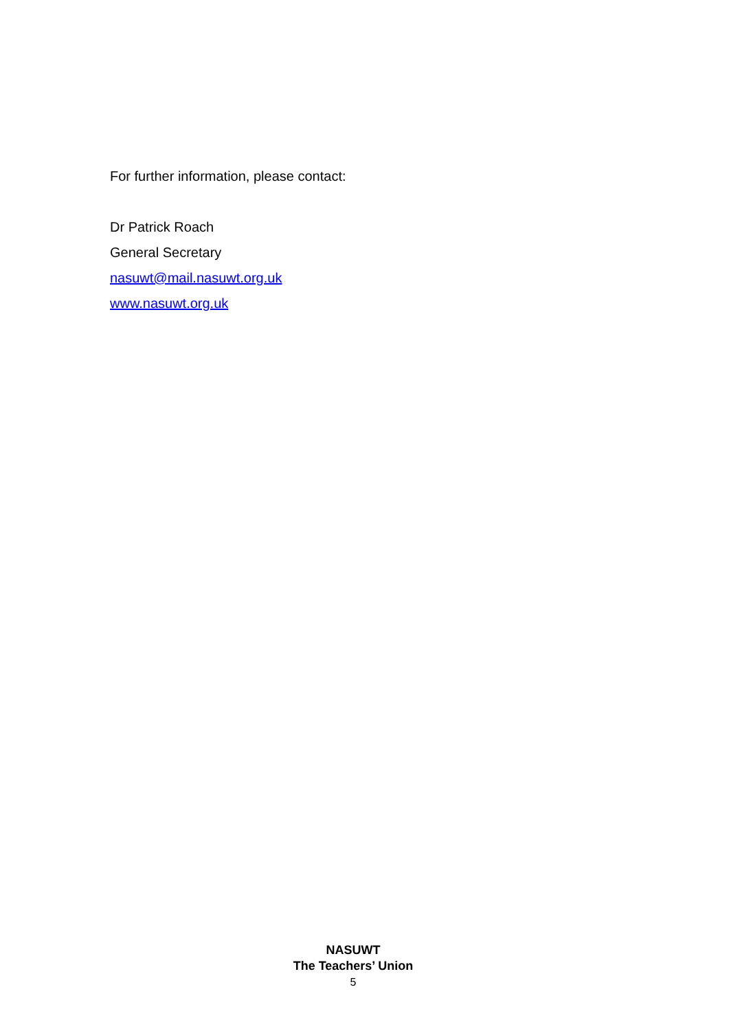For further information, please contact:
Dr Patrick Roach
General Secretary
nasuwt@mail.nasuwt.org.uk
www.nasuwt.org.uk
NASUWT
The Teachers’ Union
5